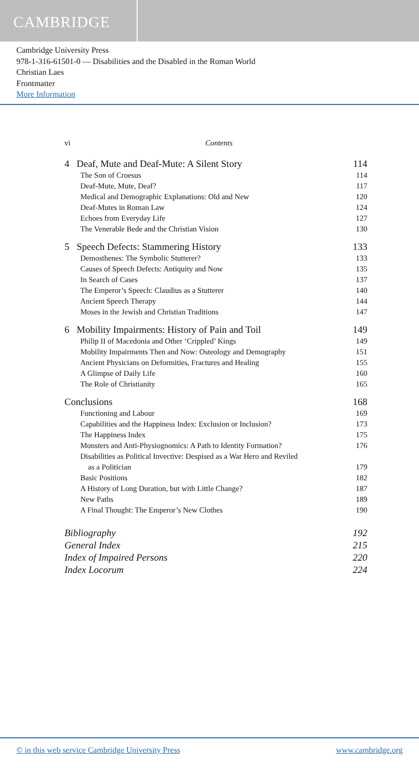CAMBRIDGE
Cambridge University Press
978-1-316-61501-0 — Disabilities and the Disabled in the Roman World
Christian Laes
Frontmatter
More Information
vi Contents
4 Deaf, Mute and Deaf-Mute: A Silent Story 114
The Son of Croesus 114
Deaf-Mute, Mute, Deaf? 117
Medical and Demographic Explanations: Old and New 120
Deaf-Mutes in Roman Law 124
Echoes from Everyday Life 127
The Venerable Bede and the Christian Vision 130
5 Speech Defects: Stammering History 133
Demosthenes: The Symbolic Stutterer? 133
Causes of Speech Defects: Antiquity and Now 135
In Search of Cases 137
The Emperor’s Speech: Claudius as a Stutterer 140
Ancient Speech Therapy 144
Moses in the Jewish and Christian Traditions 147
6 Mobility Impairments: History of Pain and Toil 149
Philip II of Macedonia and Other ‘Crippled’ Kings 149
Mobility Impairments Then and Now: Osteology and Demography 151
Ancient Physicians on Deformities, Fractures and Healing 155
A Glimpse of Daily Life 160
The Role of Christianity 165
Conclusions 168
Functioning and Labour 169
Capabilities and the Happiness Index: Exclusion or Inclusion? 173
The Happiness Index 175
Monsters and Anti-Physiognomics: A Path to Identity Formation? 176
Disabilities as Political Invective: Despised as a War Hero and Reviled
as a Politician 179
Basic Positions 182
A History of Long Duration, but with Little Change? 187
New Paths 189
A Final Thought: The Emperor’s New Clothes 190
Bibliography 192
General Index 215
Index of Impaired Persons 220
Index Locorum 224
© in this web service Cambridge University Press www.cambridge.org